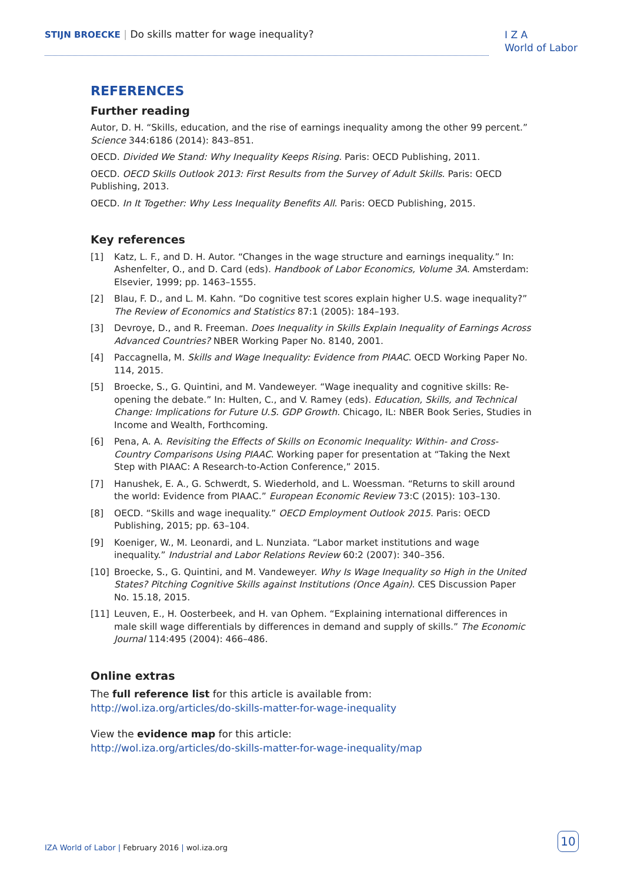STIJN BROECKE | Do skills matter for wage inequality?
I Z A
World of Labor
REFERENCES
Further reading
Autor, D. H. “Skills, education, and the rise of earnings inequality among the other 99 percent.” Science 344:6186 (2014): 843–851.
OECD. Divided We Stand: Why Inequality Keeps Rising. Paris: OECD Publishing, 2011.
OECD. OECD Skills Outlook 2013: First Results from the Survey of Adult Skills. Paris: OECD Publishing, 2013.
OECD. In It Together: Why Less Inequality Benefits All. Paris: OECD Publishing, 2015.
Key references
[1] Katz, L. F., and D. H. Autor. “Changes in the wage structure and earnings inequality.” In: Ashenfelter, O., and D. Card (eds). Handbook of Labor Economics, Volume 3A. Amsterdam: Elsevier, 1999; pp. 1463–1555.
[2] Blau, F. D., and L. M. Kahn. “Do cognitive test scores explain higher U.S. wage inequality?” The Review of Economics and Statistics 87:1 (2005): 184–193.
[3] Devroye, D., and R. Freeman. Does Inequality in Skills Explain Inequality of Earnings Across Advanced Countries? NBER Working Paper No. 8140, 2001.
[4] Paccagnella, M. Skills and Wage Inequality: Evidence from PIAAC. OECD Working Paper No. 114, 2015.
[5] Broecke, S., G. Quintini, and M. Vandeweyer. “Wage inequality and cognitive skills: Re-opening the debate.” In: Hulten, C., and V. Ramey (eds). Education, Skills, and Technical Change: Implications for Future U.S. GDP Growth. Chicago, IL: NBER Book Series, Studies in Income and Wealth, Forthcoming.
[6] Pena, A. A. Revisiting the Effects of Skills on Economic Inequality: Within- and Cross-Country Comparisons Using PIAAC. Working paper for presentation at “Taking the Next Step with PIAAC: A Research-to-Action Conference,” 2015.
[7] Hanushek, E. A., G. Schwerdt, S. Wiederhold, and L. Woessman. “Returns to skill around the world: Evidence from PIAAC.” European Economic Review 73:C (2015): 103–130.
[8] OECD. “Skills and wage inequality.” OECD Employment Outlook 2015. Paris: OECD Publishing, 2015; pp. 63–104.
[9] Koeniger, W., M. Leonardi, and L. Nunziata. “Labor market institutions and wage inequality.” Industrial and Labor Relations Review 60:2 (2007): 340–356.
[10] Broecke, S., G. Quintini, and M. Vandeweyer. Why Is Wage Inequality so High in the United States? Pitching Cognitive Skills against Institutions (Once Again). CES Discussion Paper No. 15.18, 2015.
[11] Leuven, E., H. Oosterbeek, and H. van Ophem. “Explaining international differences in male skill wage differentials by differences in demand and supply of skills.” The Economic Journal 114:495 (2004): 466–486.
Online extras
The full reference list for this article is available from:
http://wol.iza.org/articles/do-skills-matter-for-wage-inequality
View the evidence map for this article:
http://wol.iza.org/articles/do-skills-matter-for-wage-inequality/map
IZA World of Labor | February 2016 | wol.iza.org
10